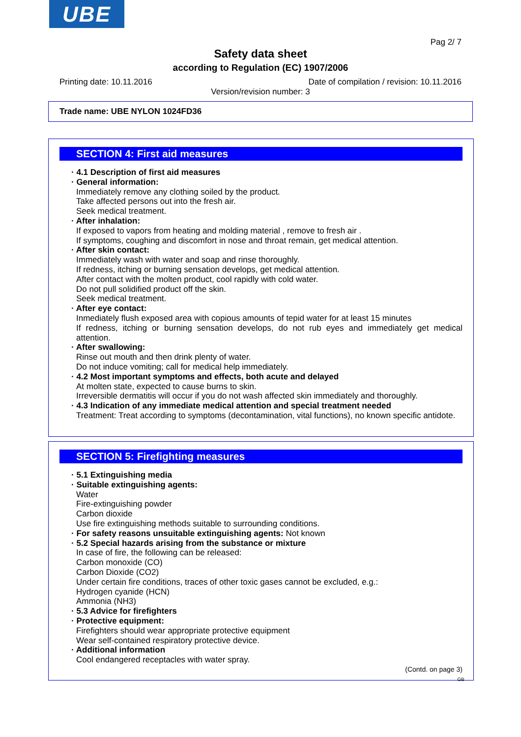UBE
Pag 2/ 7
Safety data sheet
according to Regulation (EC) 1907/2006
Printing date: 10.11.2016 Date of compilation / revision: 10.11.2016
Version/revision number: 3
Trade name: UBE NYLON 1024FD36
SECTION 4: First aid measures
· 4.1 Description of first aid measures
· General information:
Immediately remove any clothing soiled by the product.
Take affected persons out into the fresh air.
Seek medical treatment.
· After inhalation:
If exposed to vapors from heating and molding material , remove to fresh air .
If symptoms, coughing and discomfort in nose and throat remain, get medical attention.
· After skin contact:
Immediately wash with water and soap and rinse thoroughly.
If redness, itching or burning sensation develops, get medical attention.
After contact with the molten product, cool rapidly with cold water.
Do not pull solidified product off the skin.
Seek medical treatment.
· After eye contact:
Inmediately flush exposed area with copious amounts of tepid water for at least 15 minutes
If redness, itching or burning sensation develops, do not rub eyes and immediately get medical attention.
· After swallowing:
Rinse out mouth and then drink plenty of water.
Do not induce vomiting; call for medical help immediately.
· 4.2 Most important symptoms and effects, both acute and delayed
At molten state, expected to cause burns to skin.
Irreversible dermatitis will occur if you do not wash affected skin immediately and thoroughly.
· 4.3 Indication of any immediate medical attention and special treatment needed
Treatment: Treat according to symptoms (decontamination, vital functions), no known specific antidote.
SECTION 5: Firefighting measures
· 5.1 Extinguishing media
· Suitable extinguishing agents:
Water
Fire-extinguishing powder
Carbon dioxide
Use fire extinguishing methods suitable to surrounding conditions.
· For safety reasons unsuitable extinguishing agents: Not known
· 5.2 Special hazards arising from the substance or mixture
In case of fire, the following can be released:
Carbon monoxide (CO)
Carbon Dioxide (CO2)
Under certain fire conditions, traces of other toxic gases cannot be excluded, e.g.:
Hydrogen cyanide (HCN)
Ammonia (NH3)
· 5.3 Advice for firefighters
· Protective equipment:
Firefighters should wear appropriate protective equipment
Wear self-contained respiratory protective device.
· Additional information
Cool endangered receptacles with water spray.
(Contd. on page 3)
GB